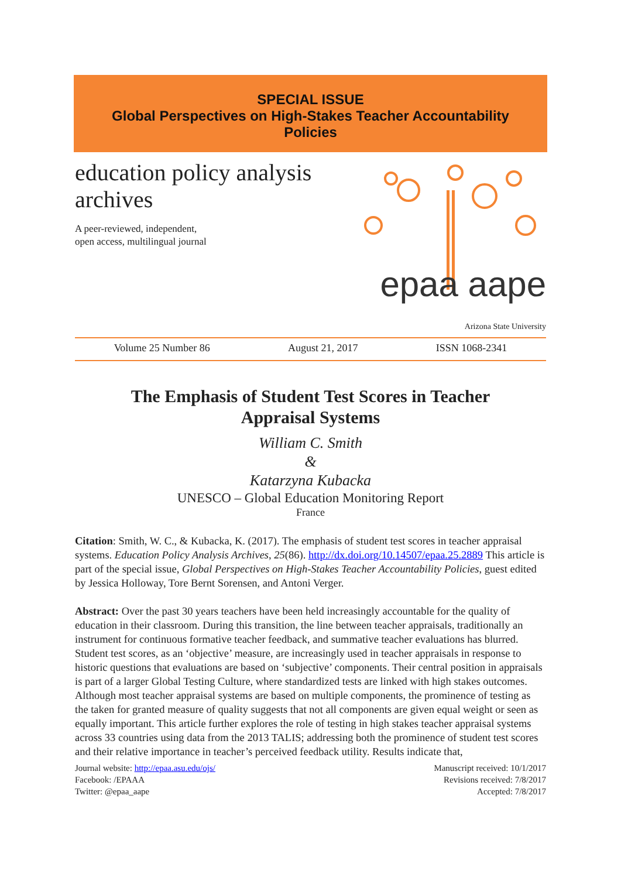SPECIAL ISSUE
Global Perspectives on High-Stakes Teacher Accountability Policies
education policy analysis archives
A peer-reviewed, independent,
open access, multilingual journal
epaa aape
Arizona State University
Volume 25 Number 86 August 21, 2017 ISSN 1068-2341
The Emphasis of Student Test Scores in Teacher Appraisal Systems
William C. Smith
&
Katarzyna Kubacka
UNESCO – Global Education Monitoring Report
France
Citation: Smith, W. C., & Kubacka, K. (2017). The emphasis of student test scores in teacher appraisal systems. Education Policy Analysis Archives, 25(86). http://dx.doi.org/10.14507/epaa.25.2889 This article is part of the special issue, Global Perspectives on High-Stakes Teacher Accountability Policies, guest edited by Jessica Holloway, Tore Bernt Sorensen, and Antoni Verger.
Abstract: Over the past 30 years teachers have been held increasingly accountable for the quality of education in their classroom. During this transition, the line between teacher appraisals, traditionally an instrument for continuous formative teacher feedback, and summative teacher evaluations has blurred. Student test scores, as an ‘objective’ measure, are increasingly used in teacher appraisals in response to historic questions that evaluations are based on ‘subjective’ components. Their central position in appraisals is part of a larger Global Testing Culture, where standardized tests are linked with high stakes outcomes. Although most teacher appraisal systems are based on multiple components, the prominence of testing as the taken for granted measure of quality suggests that not all components are given equal weight or seen as equally important. This article further explores the role of testing in high stakes teacher appraisal systems across 33 countries using data from the 2013 TALIS; addressing both the prominence of student test scores and their relative importance in teacher’s perceived feedback utility. Results indicate that,
Journal website: http://epaa.asu.edu/ojs/
Facebook: /EPAAA
Twitter: @epaa_aape
Manuscript received: 10/1/2017
Revisions received: 7/8/2017
Accepted: 7/8/2017